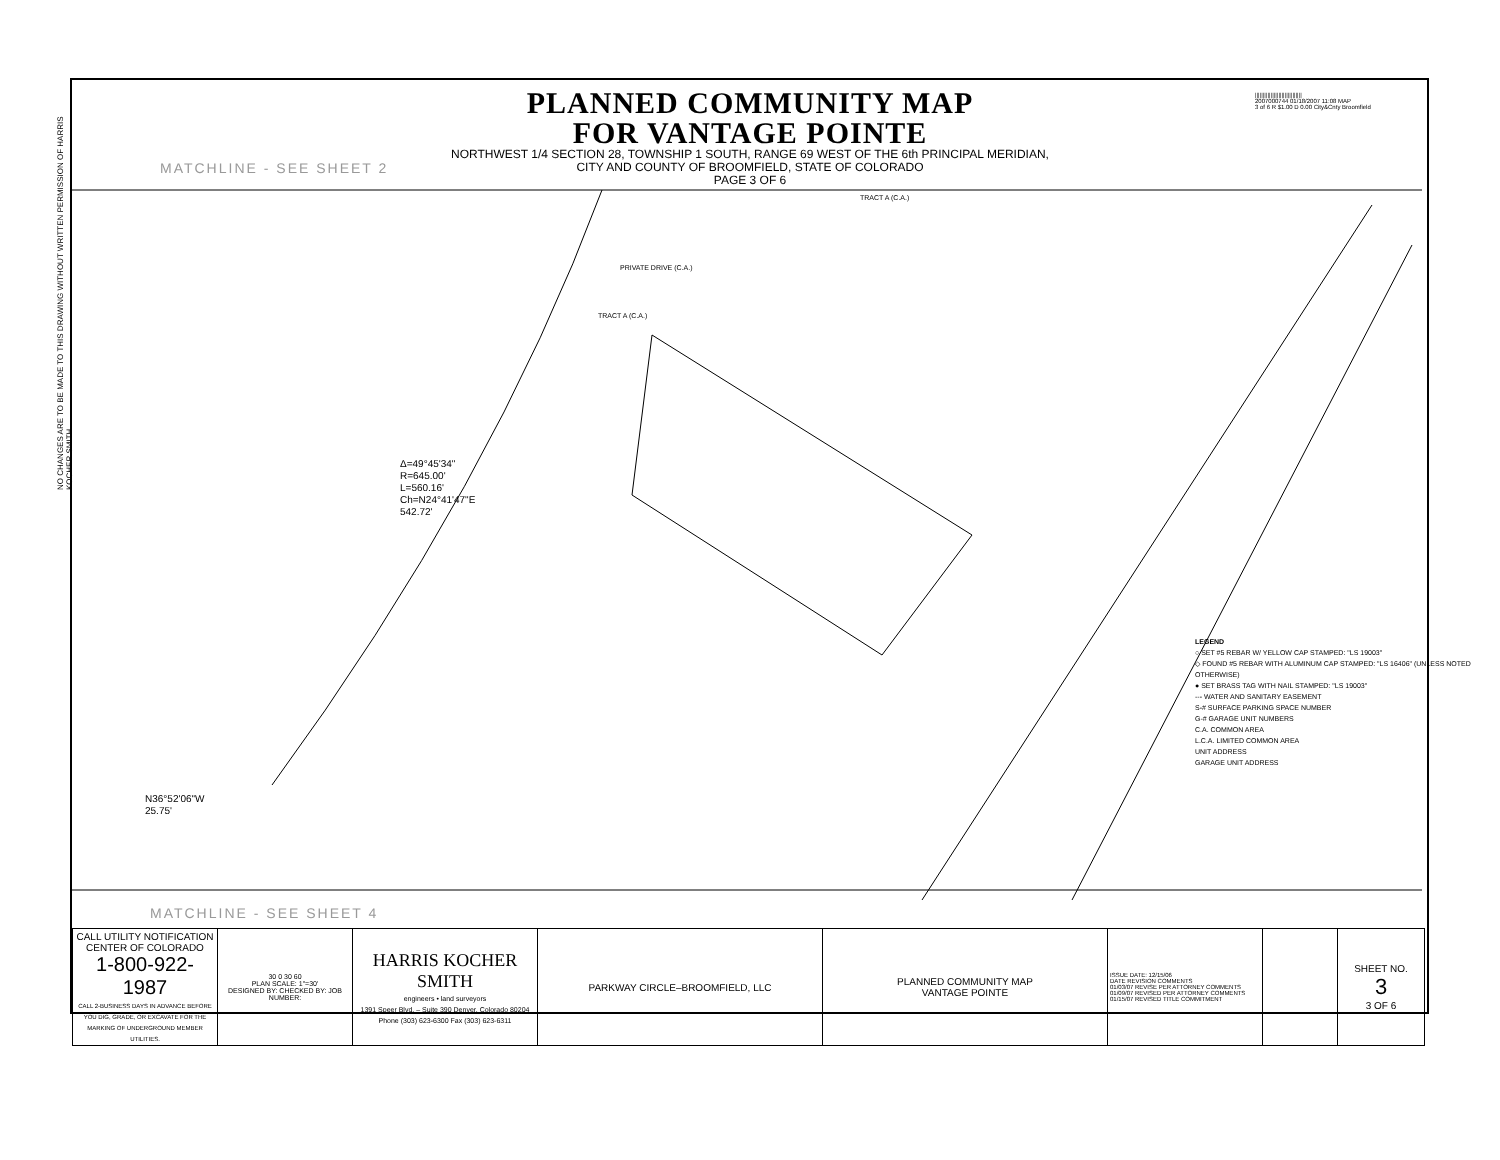NO CHANGES ARE TO BE MADE TO THIS DRAWING WITHOUT WRITTEN PERMISSION OF HARRIS KOCHER SMITH
PLANNED COMMUNITY MAP
FOR VANTAGE POINTE
NORTHWEST 1/4 SECTION 28, TOWNSHIP 1 SOUTH, RANGE 69 WEST OF THE 6th PRINCIPAL MERIDIAN,
CITY AND COUNTY OF BROOMFIELD, STATE OF COLORADO
PAGE 3 OF 6
||||||||||||||||||||||||||||||
2007000744 01/18/2007 11:08 MAP
3 of 6 R $1.00 D 0.00 City&Cnty Broomfield
MATCHLINE - SEE SHEET 2
MATCHLINE - SEE SHEET 4
Δ=49°45'34"
R=645.00'
L=560.16'
Ch=N24°41'47"E
542.72'
N36°52'06"W
25.75'
PRIVATE DRIVE (C.A.)
TRACT A (C.A.)
TRACT A (C.A.)
LEGEND
○ SET #5 REBAR W/ YELLOW CAP STAMPED: "LS 19003"
◇ FOUND #5 REBAR WITH ALUMINUM CAP STAMPED: "LS 16406" (UNLESS NOTED OTHERWISE)
● SET BRASS TAG WITH NAIL STAMPED: "LS 19003"
--- WATER AND SANITARY EASEMENT
S-# SURFACE PARKING SPACE NUMBER
G-# GARAGE UNIT NUMBERS
C.A. COMMON AREA
L.C.A. LIMITED COMMON AREA
UNIT ADDRESS
GARAGE UNIT ADDRESS
| CALL UTILITY NOTIFICATION CENTER OF COLORADO 1-800-922-1987 CALL 2-BUSINESS DAYS IN ADVANCE BEFORE YOU DIG, GRADE, OR EXCAVATE FOR THE MARKING OF UNDERGROUND MEMBER UTILITIES. | 30 0 30 60 PLAN SCALE: 1"=30' DESIGNED BY: CHECKED BY: JOB NUMBER: | HARRIS KOCHER SMITH engineers • land surveyors 1391 Speer Blvd. – Suite 390 Denver, Colorado 80204 Phone (303) 623-6300 Fax (303) 623-6311 | PARKWAY CIRCLE–BROOMFIELD, LLC | PLANNED COMMUNITY MAP VANTAGE POINTE | ISSUE DATE: 12/15/06 DATE REVISION COMMENTS 01/03/07 REVISE PER ATTORNEY COMMENTS 01/09/07 REVISED PER ATTORNEY COMMENTS 01/15/07 REVISED TITLE COMMITMENT | | SHEET NO. 3 3 OF 6 |